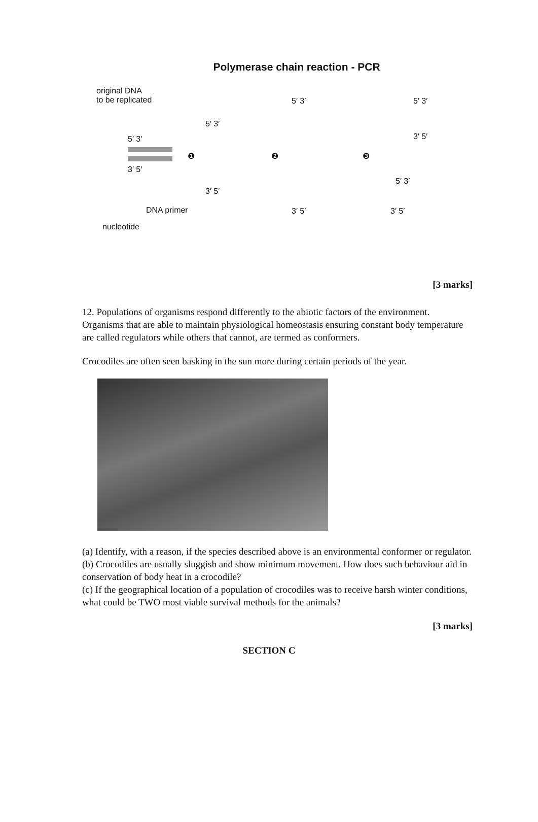Polymerase chain reaction - PCR
original DNA
to be replicated
5′ 3′
3′ 5′
❶ ❷ ❸
5′ 3′
3′ 5′
5′ 3′
3′ 5′
5′ 3′
3′ 5′
5′ 3′
3′ 5′
DNA primer
nucleotide
[3 marks]
12. Populations of organisms respond differently to the abiotic factors of the environment.
Organisms that are able to maintain physiological homeostasis ensuring constant body temperature are called regulators while others that cannot, are termed as conformers.
Crocodiles are often seen basking in the sun more during certain periods of the year.
(a) Identify, with a reason, if the species described above is an environmental conformer or regulator.
(b) Crocodiles are usually sluggish and show minimum movement. How does such behaviour aid in conservation of body heat in a crocodile?
(c) If the geographical location of a population of crocodiles was to receive harsh winter conditions, what could be TWO most viable survival methods for the animals?
[3 marks]
SECTION C